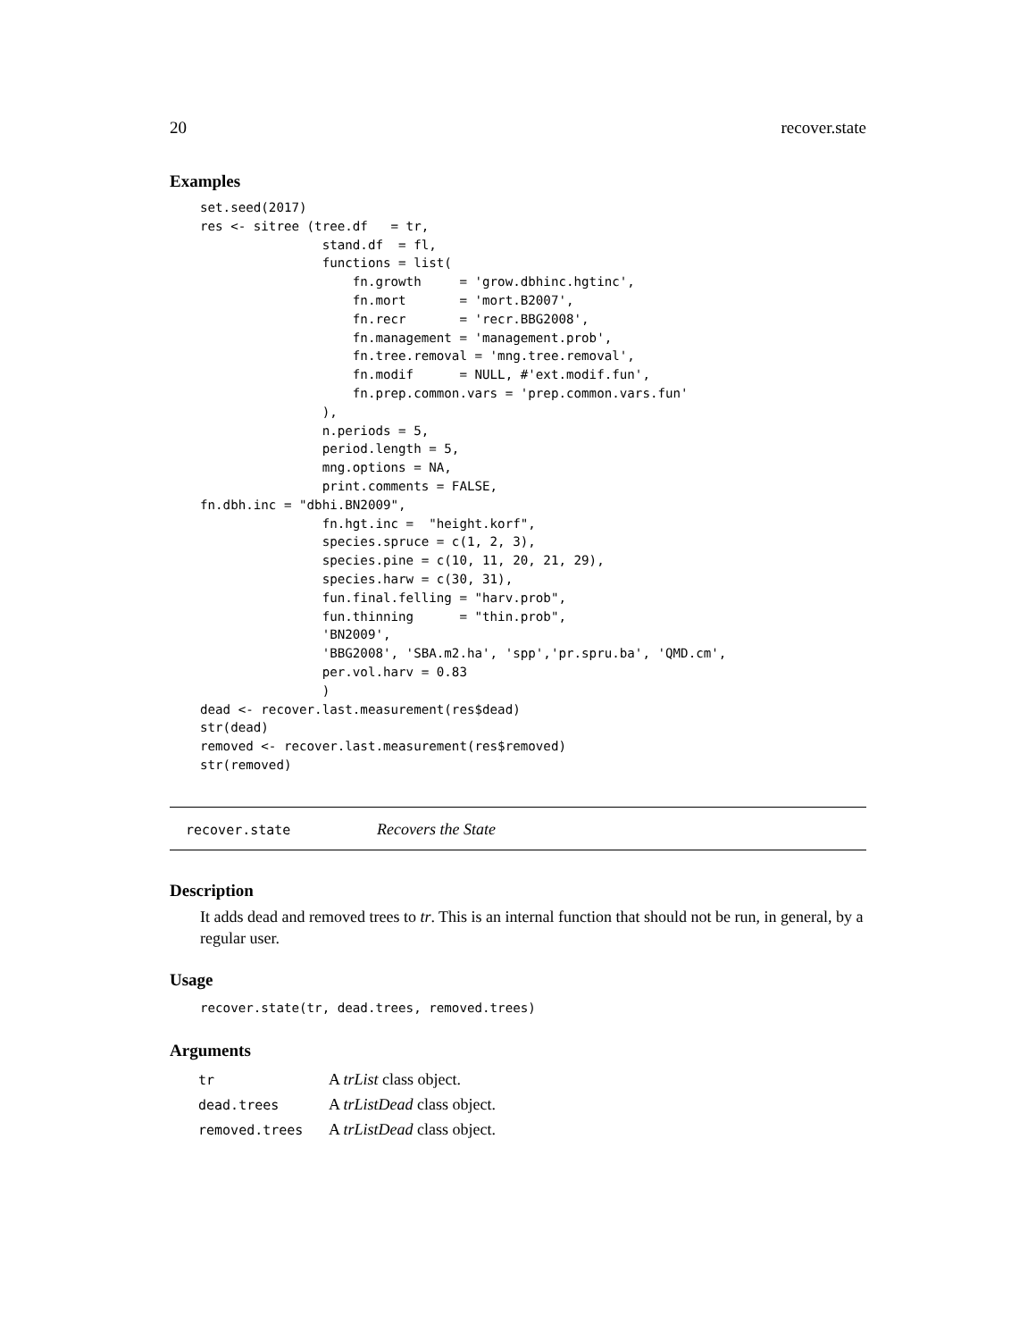20 recover.state
Examples
set.seed(2017)
res <- sitree (tree.df   = tr,
                stand.df  = fl,
                functions = list(
                    fn.growth     = 'grow.dbhinc.hgtinc',
                    fn.mort       = 'mort.B2007',
                    fn.recr       = 'recr.BBG2008',
                    fn.management = 'management.prob',
                    fn.tree.removal = 'mng.tree.removal',
                    fn.modif      = NULL, #'ext.modif.fun',
                    fn.prep.common.vars = 'prep.common.vars.fun'
                ),
                n.periods = 5,
                period.length = 5,
                mng.options = NA,
                print.comments = FALSE,
fn.dbh.inc = "dbhi.BN2009",
                fn.hgt.inc =  "height.korf",
                species.spruce = c(1, 2, 3),
                species.pine = c(10, 11, 20, 21, 29),
                species.harw = c(30, 31),
                fun.final.felling = "harv.prob",
                fun.thinning      = "thin.prob",
                'BN2009',
                'BBG2008', 'SBA.m2.ha', 'spp','pr.spru.ba', 'QMD.cm',
                per.vol.harv = 0.83
                )
dead <- recover.last.measurement(res$dead)
str(dead)
removed <- recover.last.measurement(res$removed)
str(removed)
recover.state Recovers the State
Description
It adds dead and removed trees to tr. This is an internal function that should not be run, in general, by a regular user.
Usage
recover.state(tr, dead.trees, removed.trees)
Arguments
| tr | A trList class object. |
| dead.trees | A trListDead class object. |
| removed.trees | A trListDead class object. |